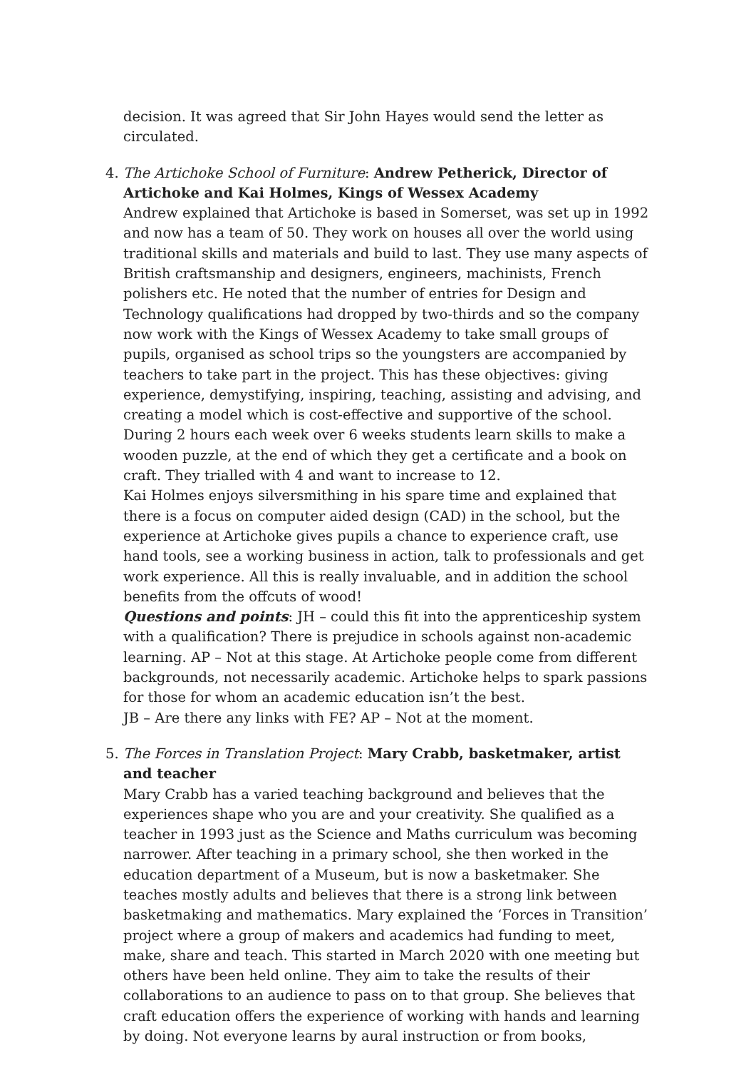decision. It was agreed that Sir John Hayes would send the letter as circulated.
4.
The Artichoke School of Furniture: Andrew Petherick, Director of Artichoke and Kai Holmes, Kings of Wessex Academy
Andrew explained that Artichoke is based in Somerset, was set up in 1992 and now has a team of 50. They work on houses all over the world using traditional skills and materials and build to last. They use many aspects of British craftsmanship and designers, engineers, machinists, French polishers etc. He noted that the number of entries for Design and Technology qualifications had dropped by two-thirds and so the company now work with the Kings of Wessex Academy to take small groups of pupils, organised as school trips so the youngsters are accompanied by teachers to take part in the project. This has these objectives: giving experience, demystifying, inspiring, teaching, assisting and advising, and creating a model which is cost-effective and supportive of the school. During 2 hours each week over 6 weeks students learn skills to make a wooden puzzle, at the end of which they get a certificate and a book on craft. They trialled with 4 and want to increase to 12.
Kai Holmes enjoys silversmithing in his spare time and explained that there is a focus on computer aided design (CAD) in the school, but the experience at Artichoke gives pupils a chance to experience craft, use hand tools, see a working business in action, talk to professionals and get work experience. All this is really invaluable, and in addition the school benefits from the offcuts of wood!
Questions and points: JH – could this fit into the apprenticeship system with a qualification? There is prejudice in schools against non-academic learning. AP – Not at this stage. At Artichoke people come from different backgrounds, not necessarily academic. Artichoke helps to spark passions for those for whom an academic education isn’t the best.
JB – Are there any links with FE? AP – Not at the moment.
5.
The Forces in Translation Project: Mary Crabb, basketmaker, artist and teacher
Mary Crabb has a varied teaching background and believes that the experiences shape who you are and your creativity. She qualified as a teacher in 1993 just as the Science and Maths curriculum was becoming narrower. After teaching in a primary school, she then worked in the education department of a Museum, but is now a basketmaker. She teaches mostly adults and believes that there is a strong link between basketmaking and mathematics. Mary explained the ‘Forces in Transition’ project where a group of makers and academics had funding to meet, make, share and teach. This started in March 2020 with one meeting but others have been held online. They aim to take the results of their collaborations to an audience to pass on to that group. She believes that craft education offers the experience of working with hands and learning by doing. Not everyone learns by aural instruction or from books,